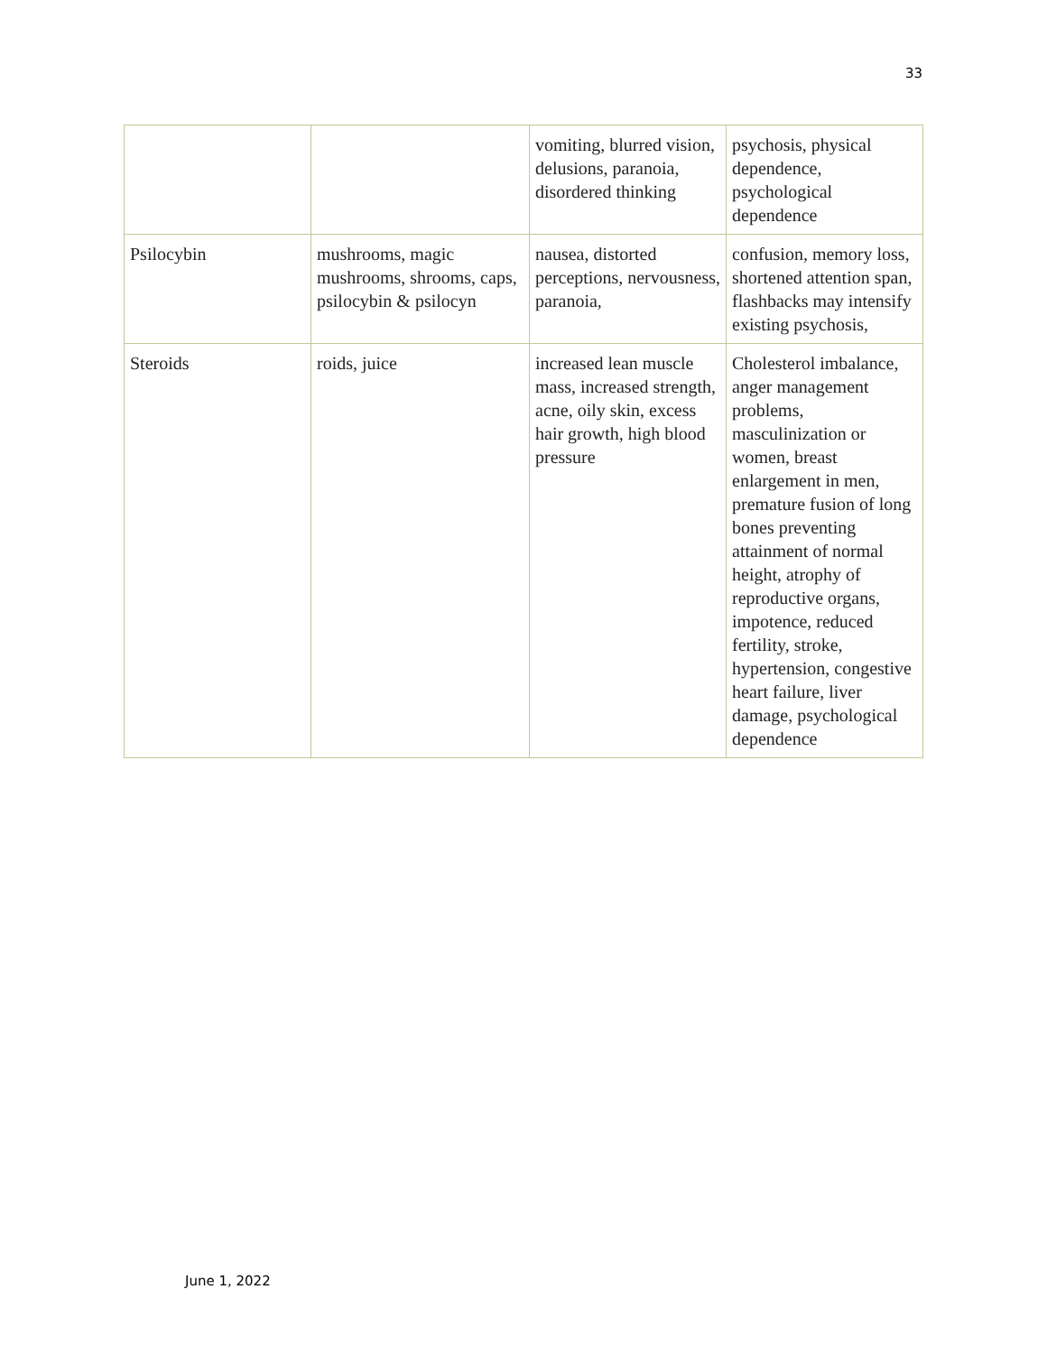33
| | | vomiting, blurred vision, delusions, paranoia, disordered thinking | psychosis, physical dependence, psychological dependence |
| Psilocybin | mushrooms, magic mushrooms, shrooms, caps, psilocybin & psilocyn | nausea, distorted perceptions, nervousness, paranoia, | confusion, memory loss, shortened attention span, flashbacks may intensify existing psychosis, |
| Steroids | roids, juice | increased lean muscle mass, increased strength, acne, oily skin, excess hair growth, high blood pressure | Cholesterol imbalance, anger management problems, masculinization or women, breast enlargement in men, premature fusion of long bones preventing attainment of normal height, atrophy of reproductive organs, impotence, reduced fertility, stroke, hypertension, congestive heart failure, liver damage, psychological dependence |
June 1, 2022